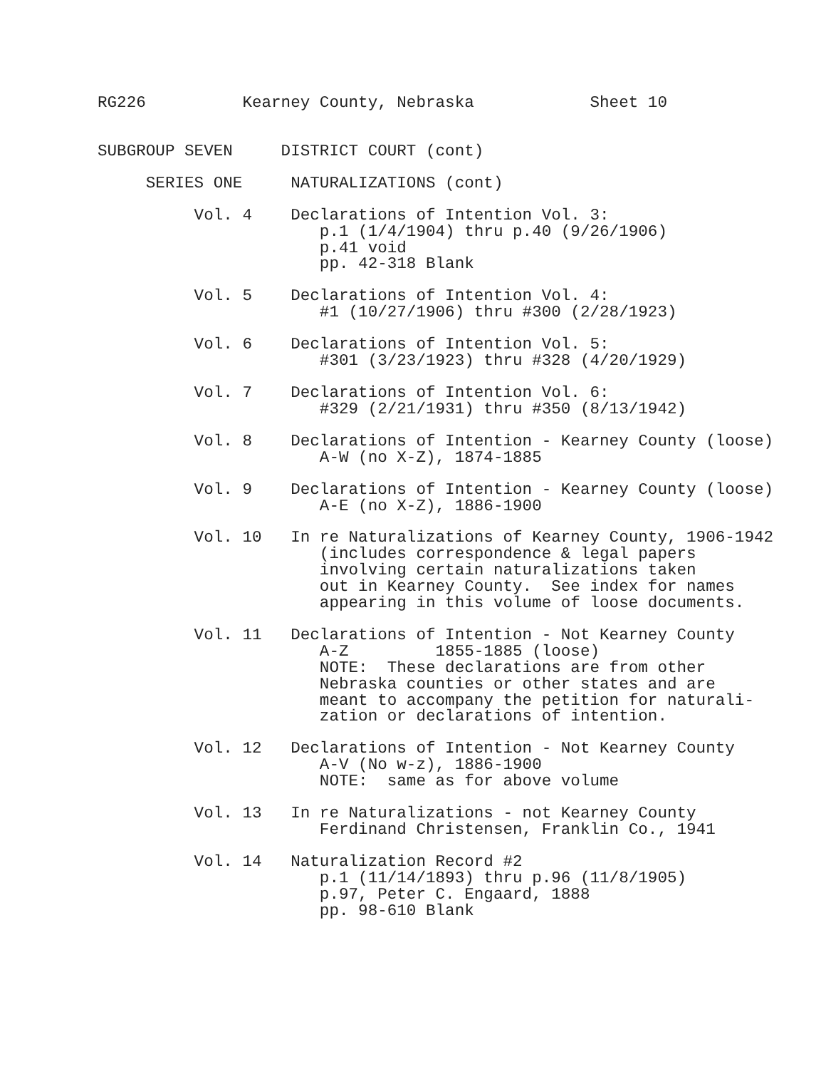RG226          Kearney County, Nebraska            Sheet 10
SUBGROUP SEVEN     DISTRICT COURT (cont)
     SERIES ONE     NATURALIZATIONS (cont)
          Vol. 4    Declarations of Intention Vol. 3:
                       p.1 (1/4/1904) thru p.40 (9/26/1906)
                       p.41 void
                       pp. 42-318 Blank
          Vol. 5    Declarations of Intention Vol. 4:
                       #1 (10/27/1906) thru #300 (2/28/1923)
          Vol. 6    Declarations of Intention Vol. 5:
                       #301 (3/23/1923) thru #328 (4/20/1929)
          Vol. 7    Declarations of Intention Vol. 6:
                       #329 (2/21/1931) thru #350 (8/13/1942)
          Vol. 8    Declarations of Intention - Kearney County (loose)
                       A-W (no X-Z), 1874-1885
          Vol. 9    Declarations of Intention - Kearney County (loose)
                       A-E (no X-Z), 1886-1900
          Vol. 10   In re Naturalizations of Kearney County, 1906-1942
                       (includes correspondence & legal papers
                       involving certain naturalizations taken
                       out in Kearney County.  See index for names
                       appearing in this volume of loose documents.
          Vol. 11   Declarations of Intention - Not Kearney County
                       A-Z         1855-1885 (loose)
                       NOTE:  These declarations are from other
                       Nebraska counties or other states and are
                       meant to accompany the petition for naturali-
                       zation or declarations of intention.
          Vol. 12   Declarations of Intention - Not Kearney County
                       A-V (No w-z), 1886-1900
                       NOTE:  same as for above volume
          Vol. 13   In re Naturalizations - not Kearney County
                       Ferdinand Christensen, Franklin Co., 1941
          Vol. 14   Naturalization Record #2
                       p.1 (11/14/1893) thru p.96 (11/8/1905)
                       p.97, Peter C. Engaard, 1888
                       pp. 98-610 Blank